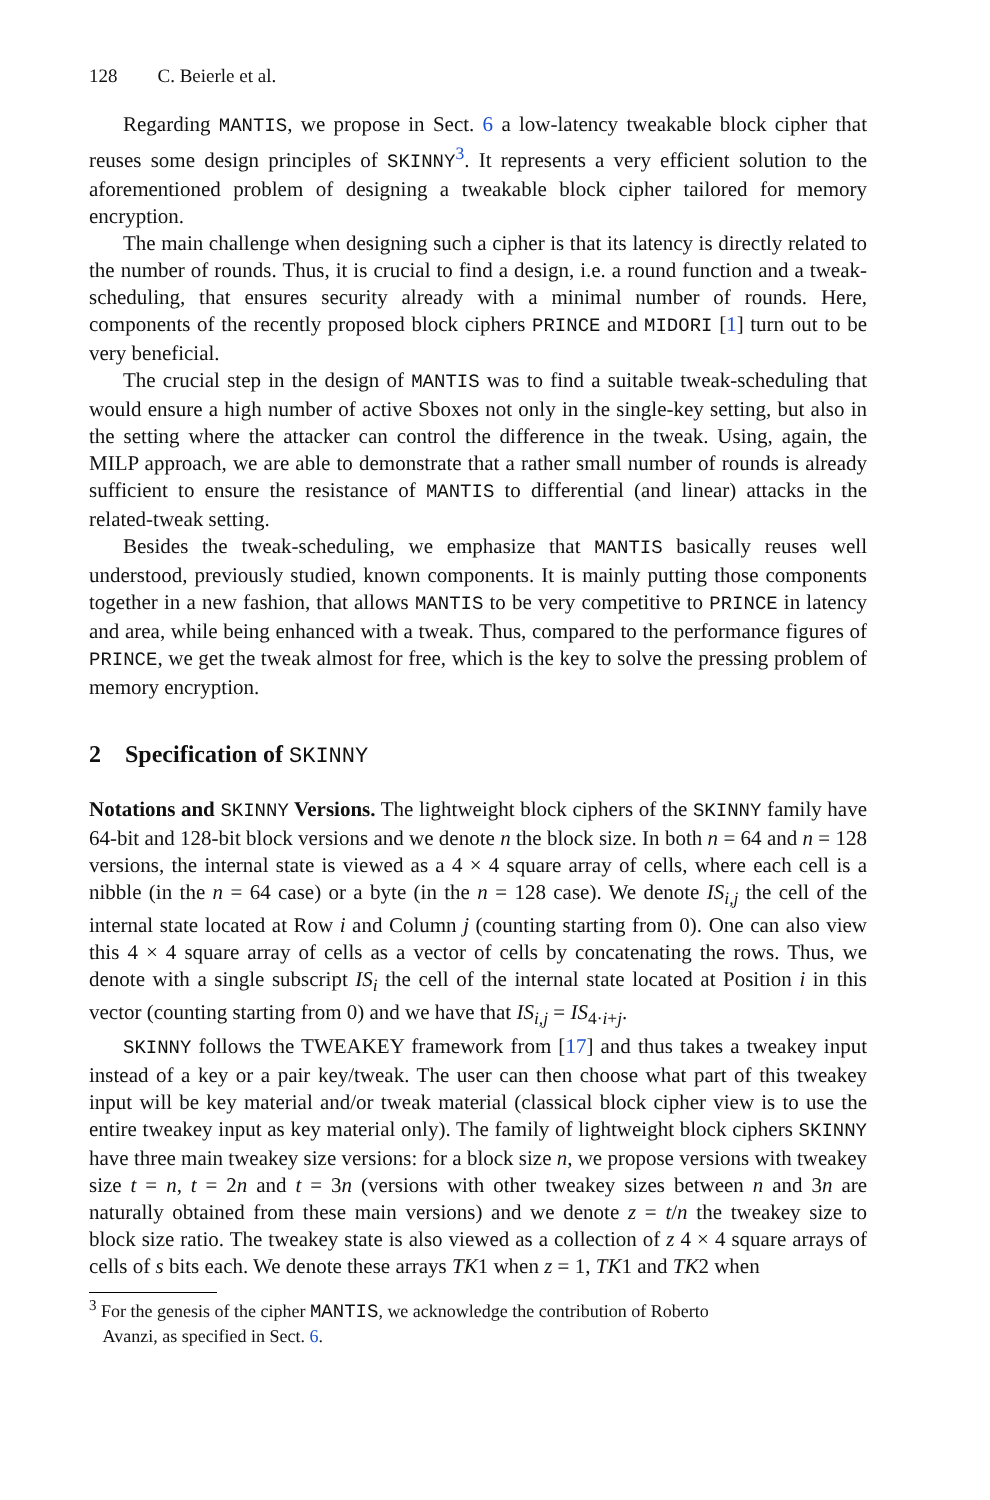128 C. Beierle et al.
Regarding MANTIS, we propose in Sect. 6 a low-latency tweakable block cipher that reuses some design principles of SKINNY<sup>3</sup>. It represents a very efficient solution to the aforementioned problem of designing a tweakable block cipher tailored for memory encryption.
The main challenge when designing such a cipher is that its latency is directly related to the number of rounds. Thus, it is crucial to find a design, i.e. a round function and a tweak-scheduling, that ensures security already with a minimal number of rounds. Here, components of the recently proposed block ciphers PRINCE and MIDORI [1] turn out to be very beneficial.
The crucial step in the design of MANTIS was to find a suitable tweak-scheduling that would ensure a high number of active Sboxes not only in the single-key setting, but also in the setting where the attacker can control the difference in the tweak. Using, again, the MILP approach, we are able to demonstrate that a rather small number of rounds is already sufficient to ensure the resistance of MANTIS to differential (and linear) attacks in the related-tweak setting.
Besides the tweak-scheduling, we emphasize that MANTIS basically reuses well understood, previously studied, known components. It is mainly putting those components together in a new fashion, that allows MANTIS to be very competitive to PRINCE in latency and area, while being enhanced with a tweak. Thus, compared to the performance figures of PRINCE, we get the tweak almost for free, which is the key to solve the pressing problem of memory encryption.
2 Specification of SKINNY
Notations and SKINNY Versions. The lightweight block ciphers of the SKINNY family have 64-bit and 128-bit block versions and we denote n the block size. In both n = 64 and n = 128 versions, the internal state is viewed as a 4 × 4 square array of cells, where each cell is a nibble (in the n = 64 case) or a byte (in the n = 128 case). We denote IS<sub>i,j</sub> the cell of the internal state located at Row i and Column j (counting starting from 0). One can also view this 4 × 4 square array of cells as a vector of cells by concatenating the rows. Thus, we denote with a single subscript IS<sub>i</sub> the cell of the internal state located at Position i in this vector (counting starting from 0) and we have that IS<sub>i,j</sub> = IS<sub>4·i+j</sub>.
SKINNY follows the TWEAKEY framework from [17] and thus takes a tweakey input instead of a key or a pair key/tweak. The user can then choose what part of this tweakey input will be key material and/or tweak material (classical block cipher view is to use the entire tweakey input as key material only). The family of lightweight block ciphers SKINNY have three main tweakey size versions: for a block size n, we propose versions with tweakey size t = n, t = 2n and t = 3n (versions with other tweakey sizes between n and 3n are naturally obtained from these main versions) and we denote z = t/n the tweakey size to block size ratio. The tweakey state is also viewed as a collection of z 4 × 4 square arrays of cells of s bits each. We denote these arrays TK1 when z = 1, TK1 and TK2 when
<sup>3</sup> For the genesis of the cipher MANTIS, we acknowledge the contribution of Roberto
Avanzi, as specified in Sect. 6.